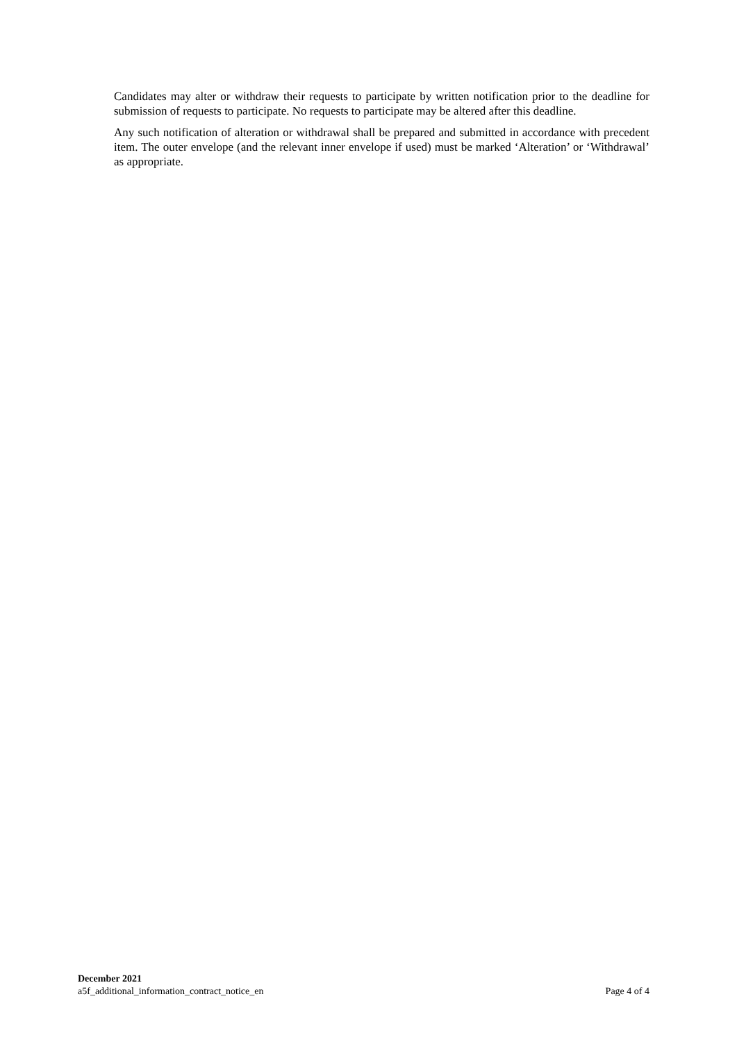Candidates may alter or withdraw their requests to participate by written notification prior to the deadline for submission of requests to participate. No requests to participate may be altered after this deadline.
Any such notification of alteration or withdrawal shall be prepared and submitted in accordance with precedent item. The outer envelope (and the relevant inner envelope if used) must be marked ‘Alteration’ or ‘Withdrawal’ as appropriate.
December 2021
a5f_additional_information_contract_notice_en Page 4 of 4